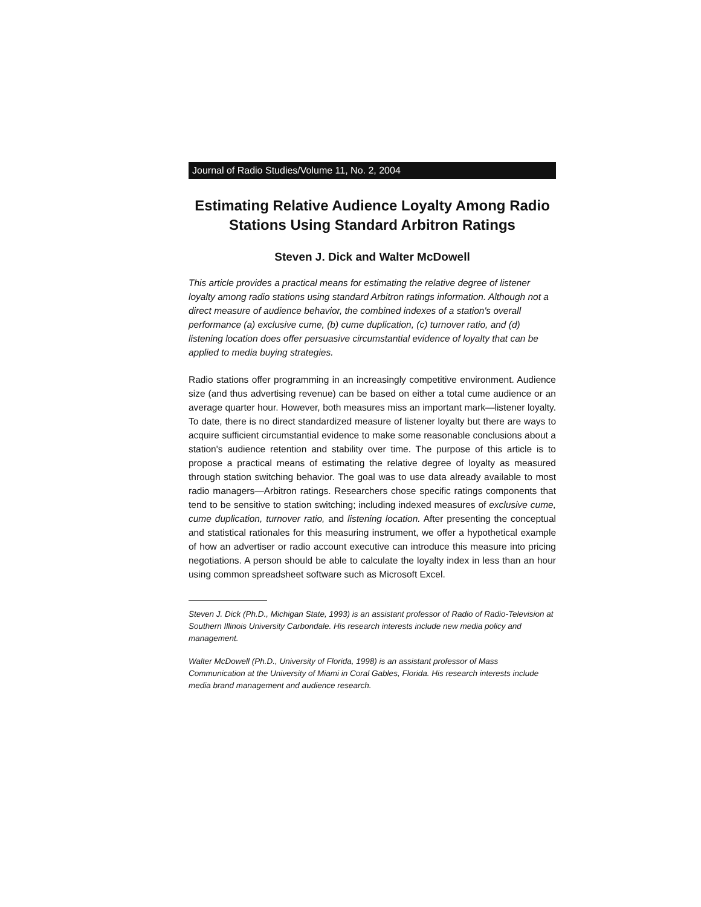Journal of Radio Studies/Volume 11, No. 2, 2004
Estimating Relative Audience Loyalty Among Radio Stations Using Standard Arbitron Ratings
Steven J. Dick and Walter McDowell
This article provides a practical means for estimating the relative degree of listener loyalty among radio stations using standard Arbitron ratings information. Although not a direct measure of audience behavior, the combined indexes of a station's overall performance (a) exclusive cume, (b) cume duplication, (c) turnover ratio, and (d) listening location does offer persuasive circumstantial evidence of loyalty that can be applied to media buying strategies.
Radio stations offer programming in an increasingly competitive environment. Audience size (and thus advertising revenue) can be based on either a total cume audience or an average quarter hour. However, both measures miss an important mark—listener loyalty. To date, there is no direct standardized measure of listener loyalty but there are ways to acquire sufficient circumstantial evidence to make some reasonable conclusions about a station's audience retention and stability over time. The purpose of this article is to propose a practical means of estimating the relative degree of loyalty as measured through station switching behavior. The goal was to use data already available to most radio managers—Arbitron ratings. Researchers chose specific ratings components that tend to be sensitive to station switching; including indexed measures of exclusive cume, cume duplication, turnover ratio, and listening location. After presenting the conceptual and statistical rationales for this measuring instrument, we offer a hypothetical example of how an advertiser or radio account executive can introduce this measure into pricing negotiations. A person should be able to calculate the loyalty index in less than an hour using common spreadsheet software such as Microsoft Excel.
Steven J. Dick (Ph.D., Michigan State, 1993) is an assistant professor of Radio of Radio-Television at Southern Illinois University Carbondale. His research interests include new media policy and management.
Walter McDowell (Ph.D., University of Florida, 1998) is an assistant professor of Mass Communication at the University of Miami in Coral Gables, Florida. His research interests include media brand management and audience research.